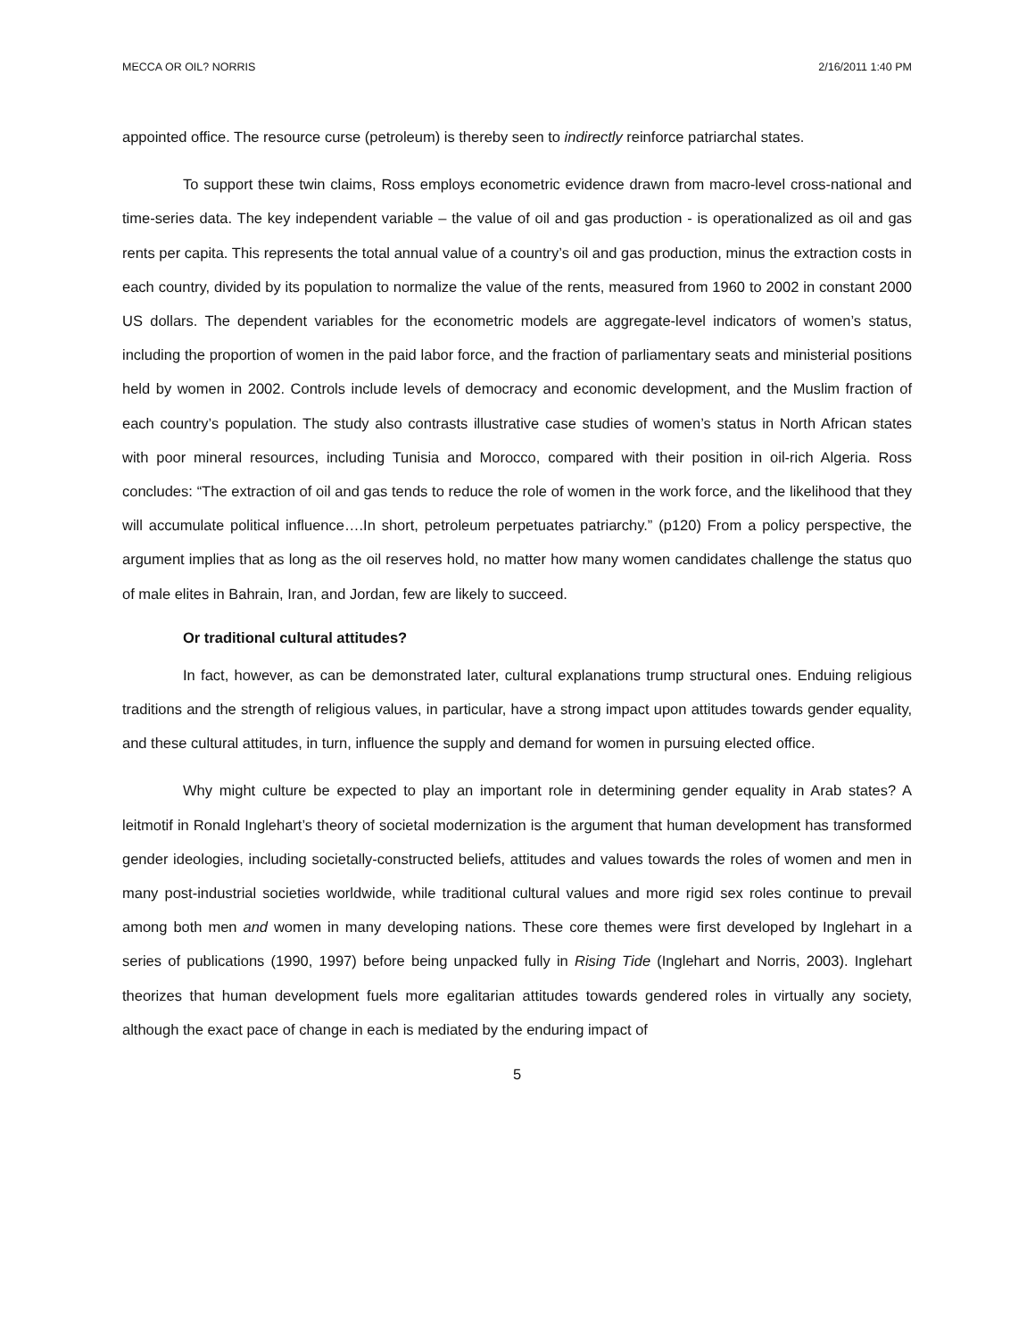MECCA OR OIL? NORRIS 2/16/2011 1:40 PM
appointed office. The resource curse (petroleum) is thereby seen to indirectly reinforce patriarchal states.
To support these twin claims, Ross employs econometric evidence drawn from macro-level cross-national and time-series data. The key independent variable – the value of oil and gas production - is operationalized as oil and gas rents per capita. This represents the total annual value of a country’s oil and gas production, minus the extraction costs in each country, divided by its population to normalize the value of the rents, measured from 1960 to 2002 in constant 2000 US dollars. The dependent variables for the econometric models are aggregate-level indicators of women’s status, including the proportion of women in the paid labor force, and the fraction of parliamentary seats and ministerial positions held by women in 2002. Controls include levels of democracy and economic development, and the Muslim fraction of each country’s population. The study also contrasts illustrative case studies of women’s status in North African states with poor mineral resources, including Tunisia and Morocco, compared with their position in oil-rich Algeria. Ross concludes: “The extraction of oil and gas tends to reduce the role of women in the work force, and the likelihood that they will accumulate political influence….In short, petroleum perpetuates patriarchy.” (p120) From a policy perspective, the argument implies that as long as the oil reserves hold, no matter how many women candidates challenge the status quo of male elites in Bahrain, Iran, and Jordan, few are likely to succeed.
Or traditional cultural attitudes?
In fact, however, as can be demonstrated later, cultural explanations trump structural ones. Enduing religious traditions and the strength of religious values, in particular, have a strong impact upon attitudes towards gender equality, and these cultural attitudes, in turn, influence the supply and demand for women in pursuing elected office.
Why might culture be expected to play an important role in determining gender equality in Arab states? A leitmotif in Ronald Inglehart’s theory of societal modernization is the argument that human development has transformed gender ideologies, including societally-constructed beliefs, attitudes and values towards the roles of women and men in many post-industrial societies worldwide, while traditional cultural values and more rigid sex roles continue to prevail among both men and women in many developing nations. These core themes were first developed by Inglehart in a series of publications (1990, 1997) before being unpacked fully in Rising Tide (Inglehart and Norris, 2003). Inglehart theorizes that human development fuels more egalitarian attitudes towards gendered roles in virtually any society, although the exact pace of change in each is mediated by the enduring impact of
5